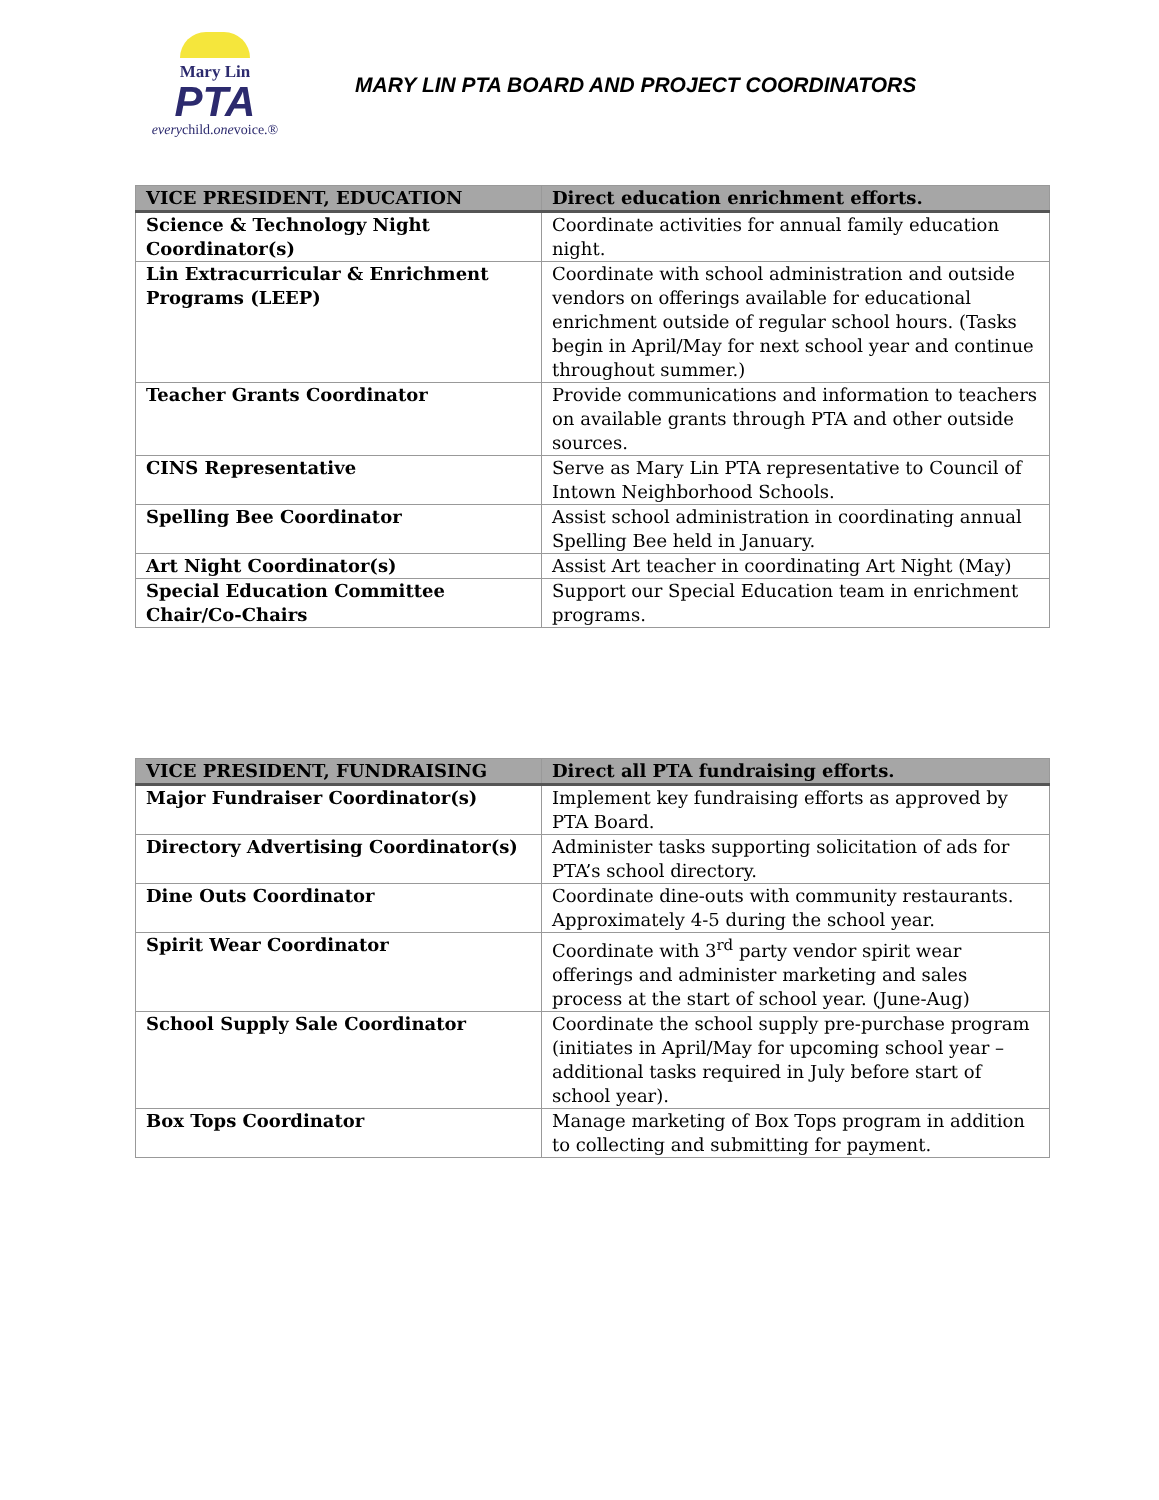Mary Lin
PTA
everychild.onevoice.®
MARY LIN PTA BOARD AND PROJECT COORDINATORS
| VICE PRESIDENT, EDUCATION | Direct education enrichment efforts. |
| --- | --- |
| Science & Technology Night Coordinator(s) | Coordinate activities for annual family education night. |
| Lin Extracurricular & Enrichment Programs (LEEP) | Coordinate with school administration and outside vendors on offerings available for educational enrichment outside of regular school hours. (Tasks begin in April/May for next school year and continue throughout summer.) |
| Teacher Grants Coordinator | Provide communications and information to teachers on available grants through PTA and other outside sources. |
| CINS Representative | Serve as Mary Lin PTA representative to Council of Intown Neighborhood Schools. |
| Spelling Bee Coordinator | Assist school administration in coordinating annual Spelling Bee held in January. |
| Art Night Coordinator(s) | Assist Art teacher in coordinating Art Night (May) |
| Special Education Committee Chair/Co-Chairs | Support our Special Education team in enrichment programs. |
| VICE PRESIDENT, FUNDRAISING | Direct all PTA fundraising efforts. |
| --- | --- |
| Major Fundraiser Coordinator(s) | Implement key fundraising efforts as approved by PTA Board. |
| Directory Advertising Coordinator(s) | Administer tasks supporting solicitation of ads for PTA’s school directory. |
| Dine Outs Coordinator | Coordinate dine-outs with community restaurants. Approximately 4-5 during the school year. |
| Spirit Wear Coordinator | Coordinate with 3<sup>rd</sup> party vendor spirit wear offerings and administer marketing and sales process at the start of school year. (June-Aug) |
| School Supply Sale Coordinator | Coordinate the school supply pre-purchase program (initiates in April/May for upcoming school year – additional tasks required in July before start of school year). |
| Box Tops Coordinator | Manage marketing of Box Tops program in addition to collecting and submitting for payment. |